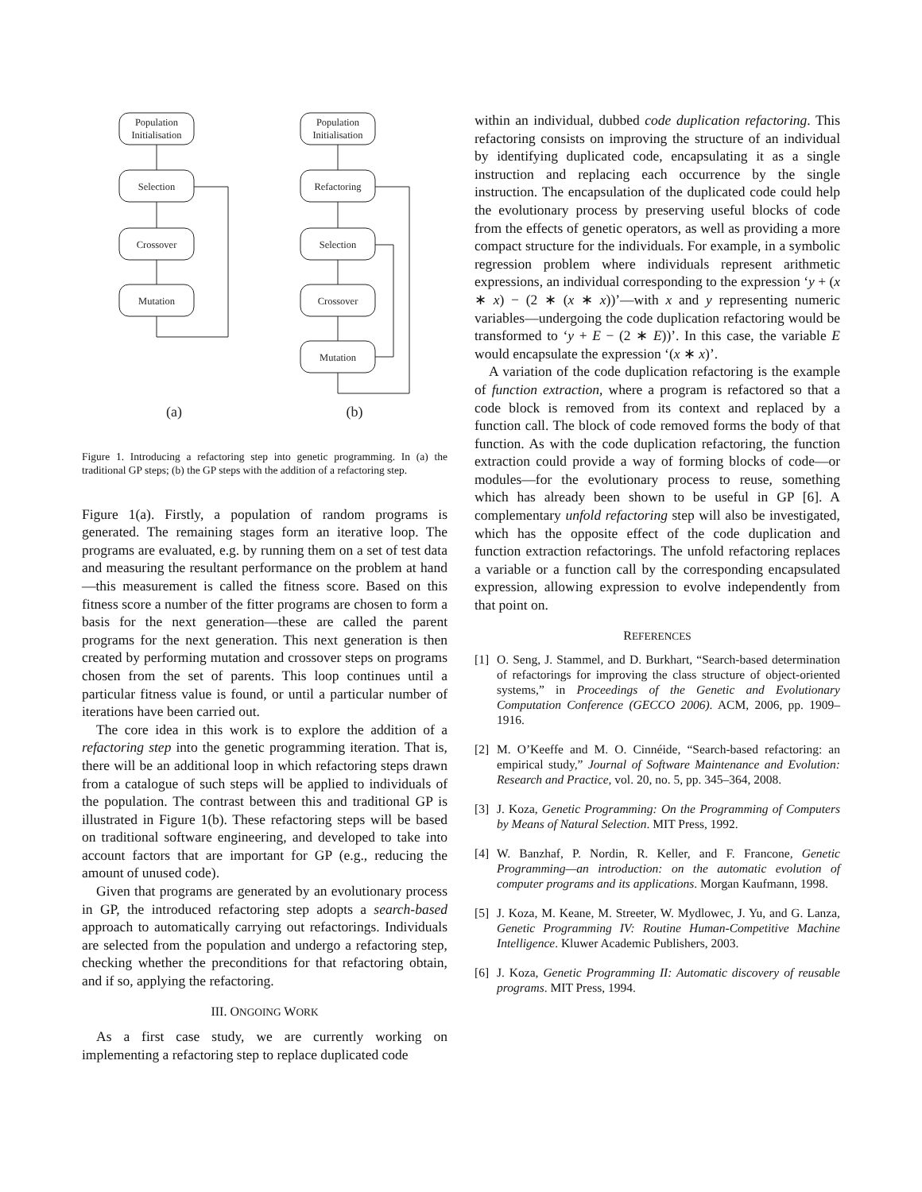Population
Initialisation
Selection
Crossover
Mutation
Population
Initialisation
Refactoring
Selection
Crossover
Mutation
(a)
(b)
Figure 1. Introducing a refactoring step into genetic programming. In (a) the traditional GP steps; (b) the GP steps with the addition of a refactoring step.
Figure 1(a). Firstly, a population of random programs is generated. The remaining stages form an iterative loop. The programs are evaluated, e.g. by running them on a set of test data and measuring the resultant performance on the problem at hand—this measurement is called the fitness score. Based on this fitness score a number of the fitter programs are chosen to form a basis for the next generation—these are called the parent programs for the next generation. This next generation is then created by performing mutation and crossover steps on programs chosen from the set of parents. This loop continues until a particular fitness value is found, or until a particular number of iterations have been carried out.
The core idea in this work is to explore the addition of a refactoring step into the genetic programming iteration. That is, there will be an additional loop in which refactoring steps drawn from a catalogue of such steps will be applied to individuals of the population. The contrast between this and traditional GP is illustrated in Figure 1(b). These refactoring steps will be based on traditional software engineering, and developed to take into account factors that are important for GP (e.g., reducing the amount of unused code).
Given that programs are generated by an evolutionary process in GP, the introduced refactoring step adopts a search-based approach to automatically carrying out refactorings. Individuals are selected from the population and undergo a refactoring step, checking whether the preconditions for that refactoring obtain, and if so, applying the refactoring.
III. ONGOING WORK
As a first case study, we are currently working on implementing a refactoring step to replace duplicated code
within an individual, dubbed code duplication refactoring. This refactoring consists on improving the structure of an individual by identifying duplicated code, encapsulating it as a single instruction and replacing each occurrence by the single instruction. The encapsulation of the duplicated code could help the evolutionary process by preserving useful blocks of code from the effects of genetic operators, as well as providing a more compact structure for the individuals. For example, in a symbolic regression problem where individuals represent arithmetic expressions, an individual corresponding to the expression ‘y + (x ∗ x) − (2 ∗ (x ∗ x))’—with x and y representing numeric variables—undergoing the code duplication refactoring would be transformed to ‘y + E − (2 ∗ E))’. In this case, the variable E would encapsulate the expression ‘(x ∗ x)’.
A variation of the code duplication refactoring is the example of function extraction, where a program is refactored so that a code block is removed from its context and replaced by a function call. The block of code removed forms the body of that function. As with the code duplication refactoring, the function extraction could provide a way of forming blocks of code—or modules—for the evolutionary process to reuse, something which has already been shown to be useful in GP [6]. A complementary unfold refactoring step will also be investigated, which has the opposite effect of the code duplication and function extraction refactorings. The unfold refactoring replaces a variable or a function call by the corresponding encapsulated expression, allowing expression to evolve independently from that point on.
REFERENCES
[1] O. Seng, J. Stammel, and D. Burkhart, “Search-based determination of refactorings for improving the class structure of object-oriented systems,” in Proceedings of the Genetic and Evolutionary Computation Conference (GECCO 2006). ACM, 2006, pp. 1909–1916.
[2] M. O’Keeffe and M. O. Cinnéide, “Search-based refactoring: an empirical study,” Journal of Software Maintenance and Evolution: Research and Practice, vol. 20, no. 5, pp. 345–364, 2008.
[3] J. Koza, Genetic Programming: On the Programming of Computers by Means of Natural Selection. MIT Press, 1992.
[4] W. Banzhaf, P. Nordin, R. Keller, and F. Francone, Genetic Programming—an introduction: on the automatic evolution of computer programs and its applications. Morgan Kaufmann, 1998.
[5] J. Koza, M. Keane, M. Streeter, W. Mydlowec, J. Yu, and G. Lanza, Genetic Programming IV: Routine Human-Competitive Machine Intelligence. Kluwer Academic Publishers, 2003.
[6] J. Koza, Genetic Programming II: Automatic discovery of reusable programs. MIT Press, 1994.